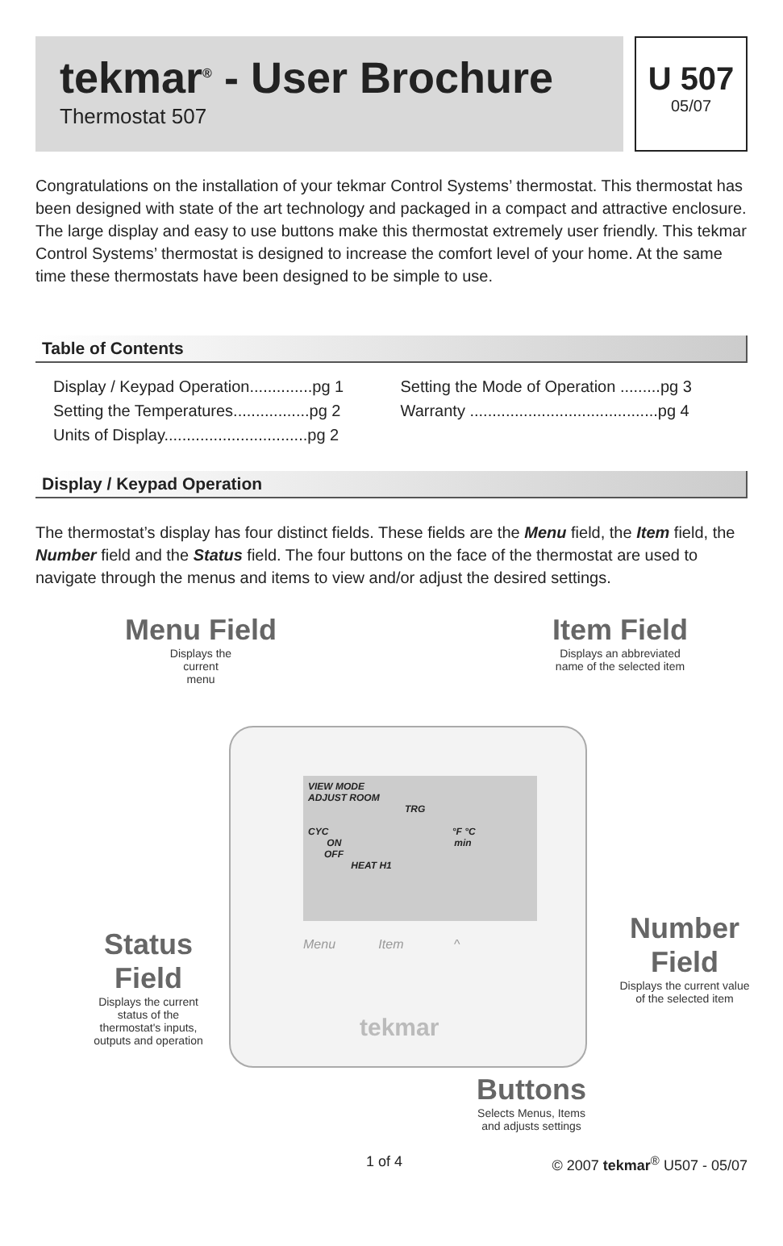tekmar<sup>®</sup> - User Brochure
Thermostat 507
U 507
05/07
Congratulations on the installation of your tekmar Control Systems’ thermostat. This thermostat has been designed with state of the art technology and packaged in a compact and attractive enclosure. The large display and easy to use buttons make this thermostat extremely user friendly. This tekmar Control Systems’ thermostat is designed to increase the comfort level of your home. At the same time these thermostats have been designed to be simple to use.
Table of Contents
Display / Keypad Operation..............pg 1
Setting the Temperatures.................pg 2
Units of Display................................pg 2
Setting the Mode of Operation .........pg 3
Warranty ..........................................pg 4
Display / Keypad Operation
The thermostat’s display has four distinct fields. These fields are the Menu field, the Item field, the Number field and the Status field. The four buttons on the face of the thermostat are used to navigate through the menus and items to view and/or adjust the desired settings.
VIEW MODE
ADJUST ROOM
TRG
CYC °F °C
ON min
OFF
HEAT H1
Menu Item ^
tekmar
Menu Field
Displays the
current
menu
Item Field
Displays an abbreviated
name of the selected item
Status Field
Displays the current
status of the
thermostat's inputs,
outputs and operation
Number Field
Displays the current value
of the selected item
Buttons
Selects Menus, Items
and adjusts settings
1 of 4 © 2007 tekmar<sup>®</sup> U507 - 05/07